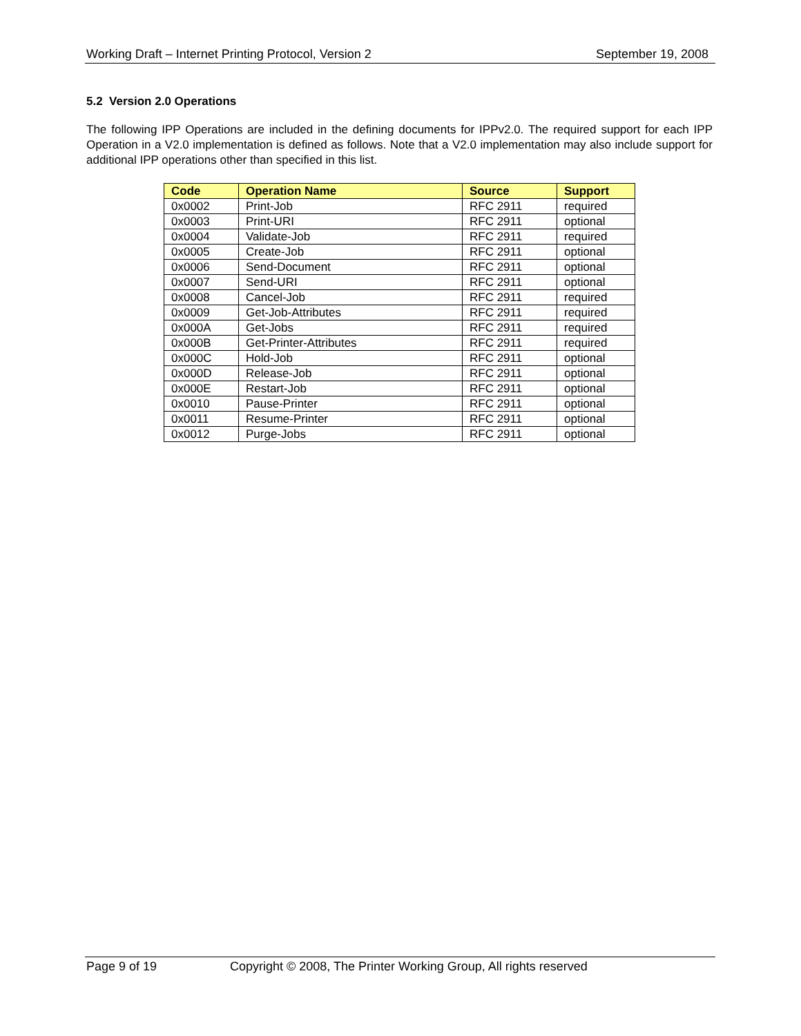Working Draft – Internet Printing Protocol, Version 2 September 19, 2008
5.2 Version 2.0 Operations
The following IPP Operations are included in the defining documents for IPPv2.0. The required support for each IPP Operation in a V2.0 implementation is defined as follows. Note that a V2.0 implementation may also include support for additional IPP operations other than specified in this list.
| Code | Operation Name | Source | Support |
| --- | --- | --- | --- |
| 0x0002 | Print-Job | RFC 2911 | required |
| 0x0003 | Print-URI | RFC 2911 | optional |
| 0x0004 | Validate-Job | RFC 2911 | required |
| 0x0005 | Create-Job | RFC 2911 | optional |
| 0x0006 | Send-Document | RFC 2911 | optional |
| 0x0007 | Send-URI | RFC 2911 | optional |
| 0x0008 | Cancel-Job | RFC 2911 | required |
| 0x0009 | Get-Job-Attributes | RFC 2911 | required |
| 0x000A | Get-Jobs | RFC 2911 | required |
| 0x000B | Get-Printer-Attributes | RFC 2911 | required |
| 0x000C | Hold-Job | RFC 2911 | optional |
| 0x000D | Release-Job | RFC 2911 | optional |
| 0x000E | Restart-Job | RFC 2911 | optional |
| 0x0010 | Pause-Printer | RFC 2911 | optional |
| 0x0011 | Resume-Printer | RFC 2911 | optional |
| 0x0012 | Purge-Jobs | RFC 2911 | optional |
Page 9 of 19 Copyright © 2008, The Printer Working Group, All rights reserved